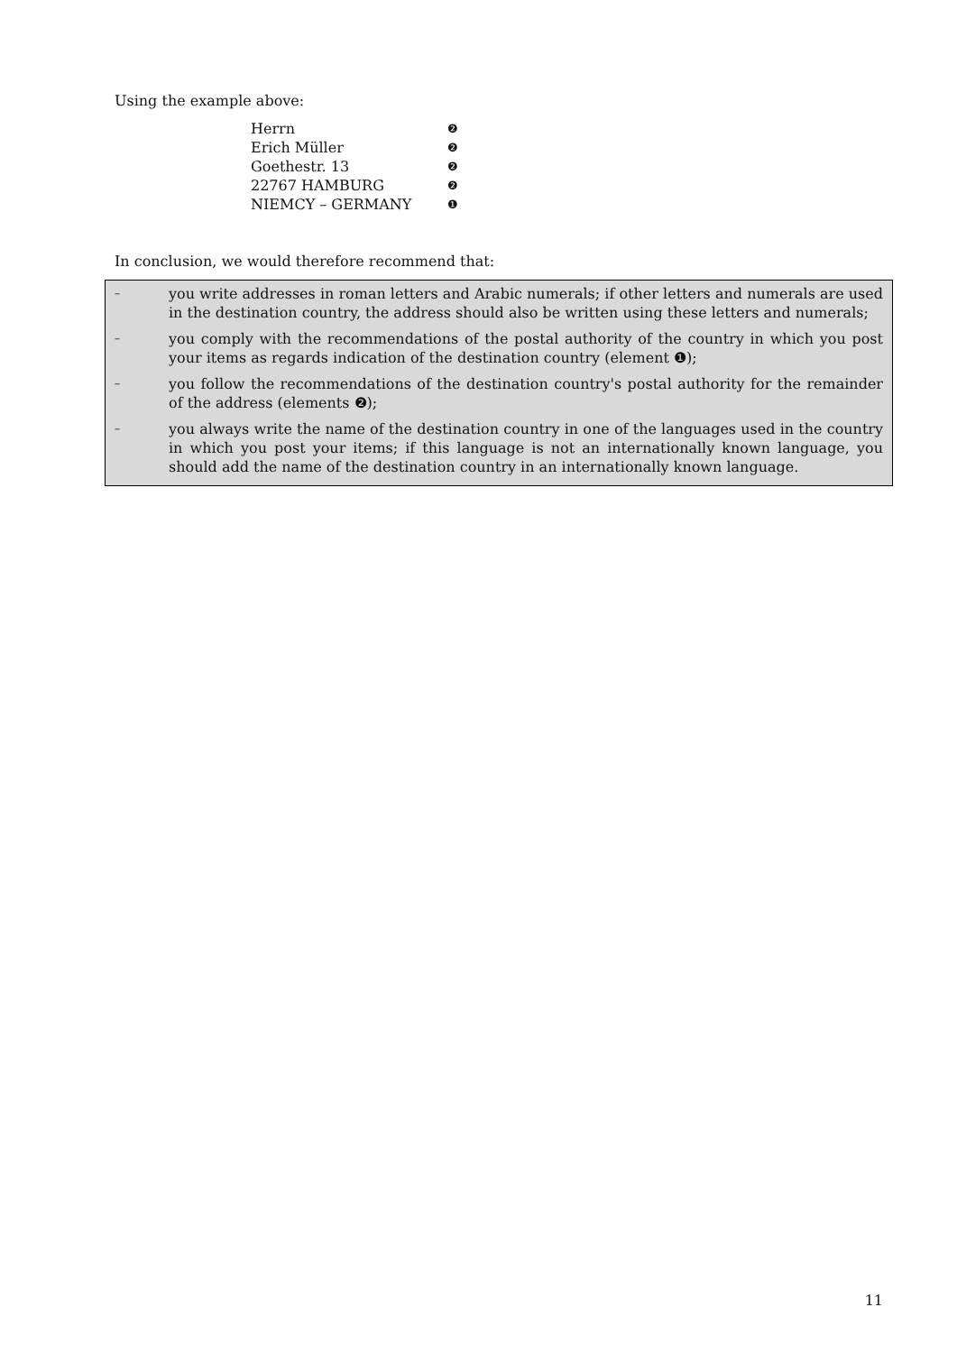Using the example above:
| Herrn | ❷ |
| Erich Müller | ❷ |
| Goethestr. 13 | ❷ |
| 22767 HAMBURG | ❷ |
| NIEMCY – GERMANY | ❶ |
In conclusion, we would therefore recommend that:
– you write addresses in roman letters and Arabic numerals; if other letters and numerals are used in the destination country, the address should also be written using these letters and numerals;
– you comply with the recommendations of the postal authority of the country in which you post your items as regards indication of the destination country (element ❶);
– you follow the recommendations of the destination country's postal authority for the remainder of the address (elements ❷);
– you always write the name of the destination country in one of the languages used in the country in which you post your items; if this language is not an internationally known language, you should add the name of the destination country in an internationally known language.
11